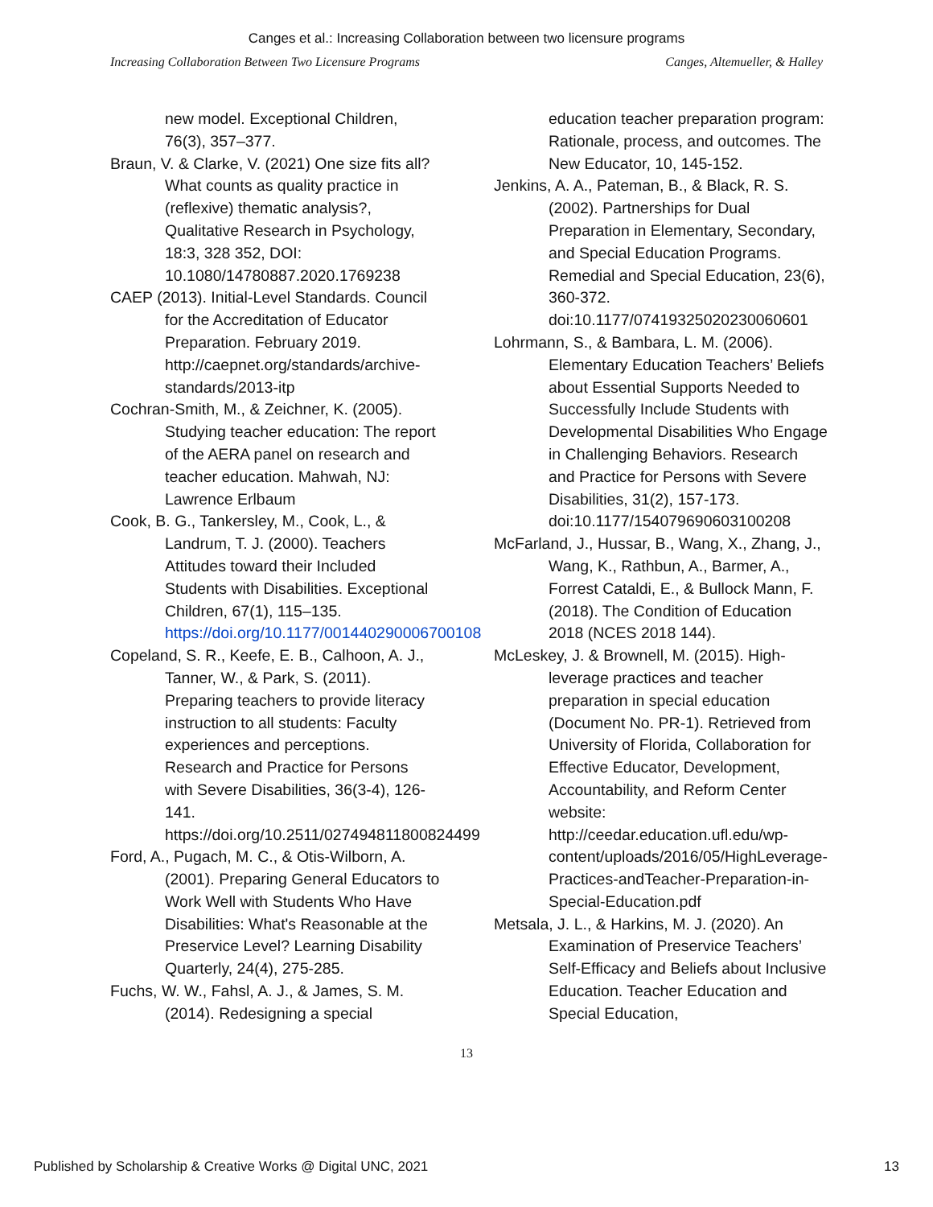Canges et al.: Increasing Collaboration between two licensure programs
Increasing Collaboration Between Two Licensure Programs Canges, Altemueller, & Halley
new model. Exceptional Children, 76(3), 357–377.
Braun, V. & Clarke, V. (2021) One size fits all? What counts as quality practice in (reflexive) thematic analysis?, Qualitative Research in Psychology, 18:3, 328 352, DOI: 10.1080/14780887.2020.1769238
CAEP (2013). Initial-Level Standards. Council for the Accreditation of Educator Preparation. February 2019. http://caepnet.org/standards/archive-standards/2013-itp
Cochran-Smith, M., & Zeichner, K. (2005). Studying teacher education: The report of the AERA panel on research and teacher education. Mahwah, NJ: Lawrence Erlbaum
Cook, B. G., Tankersley, M., Cook, L., & Landrum, T. J. (2000). Teachers Attitudes toward their Included Students with Disabilities. Exceptional Children, 67(1), 115–135. https://doi.org/10.1177/001440290006700108
Copeland, S. R., Keefe, E. B., Calhoon, A. J., Tanner, W., & Park, S. (2011). Preparing teachers to provide literacy instruction to all students: Faculty experiences and perceptions. Research and Practice for Persons with Severe Disabilities, 36(3-4), 126-141. https://doi.org/10.2511/027494811800824499
Ford, A., Pugach, M. C., & Otis-Wilborn, A. (2001). Preparing General Educators to Work Well with Students Who Have Disabilities: What's Reasonable at the Preservice Level? Learning Disability Quarterly, 24(4), 275-285.
Fuchs, W. W., Fahsl, A. J., & James, S. M. (2014). Redesigning a special
education teacher preparation program: Rationale, process, and outcomes. The New Educator, 10, 145-152.
Jenkins, A. A., Pateman, B., & Black, R. S. (2002). Partnerships for Dual Preparation in Elementary, Secondary, and Special Education Programs. Remedial and Special Education, 23(6), 360-372. doi:10.1177/07419325020230060601
Lohrmann, S., & Bambara, L. M. (2006). Elementary Education Teachers’ Beliefs about Essential Supports Needed to Successfully Include Students with Developmental Disabilities Who Engage in Challenging Behaviors. Research and Practice for Persons with Severe Disabilities, 31(2), 157-173. doi:10.1177/154079690603100208
McFarland, J., Hussar, B., Wang, X., Zhang, J., Wang, K., Rathbun, A., Barmer, A., Forrest Cataldi, E., & Bullock Mann, F. (2018). The Condition of Education 2018 (NCES 2018 144).
McLeskey, J. & Brownell, M. (2015). High-leverage practices and teacher preparation in special education (Document No. PR-1). Retrieved from University of Florida, Collaboration for Effective Educator, Development, Accountability, and Reform Center website: http://ceedar.education.ufl.edu/wp-content/uploads/2016/05/HighLeverage-Practices-andTeacher-Preparation-in-Special-Education.pdf
Metsala, J. L., & Harkins, M. J. (2020). An Examination of Preservice Teachers’ Self-Efficacy and Beliefs about Inclusive Education. Teacher Education and Special Education,
13
Published by Scholarship & Creative Works @ Digital UNC, 2021 13